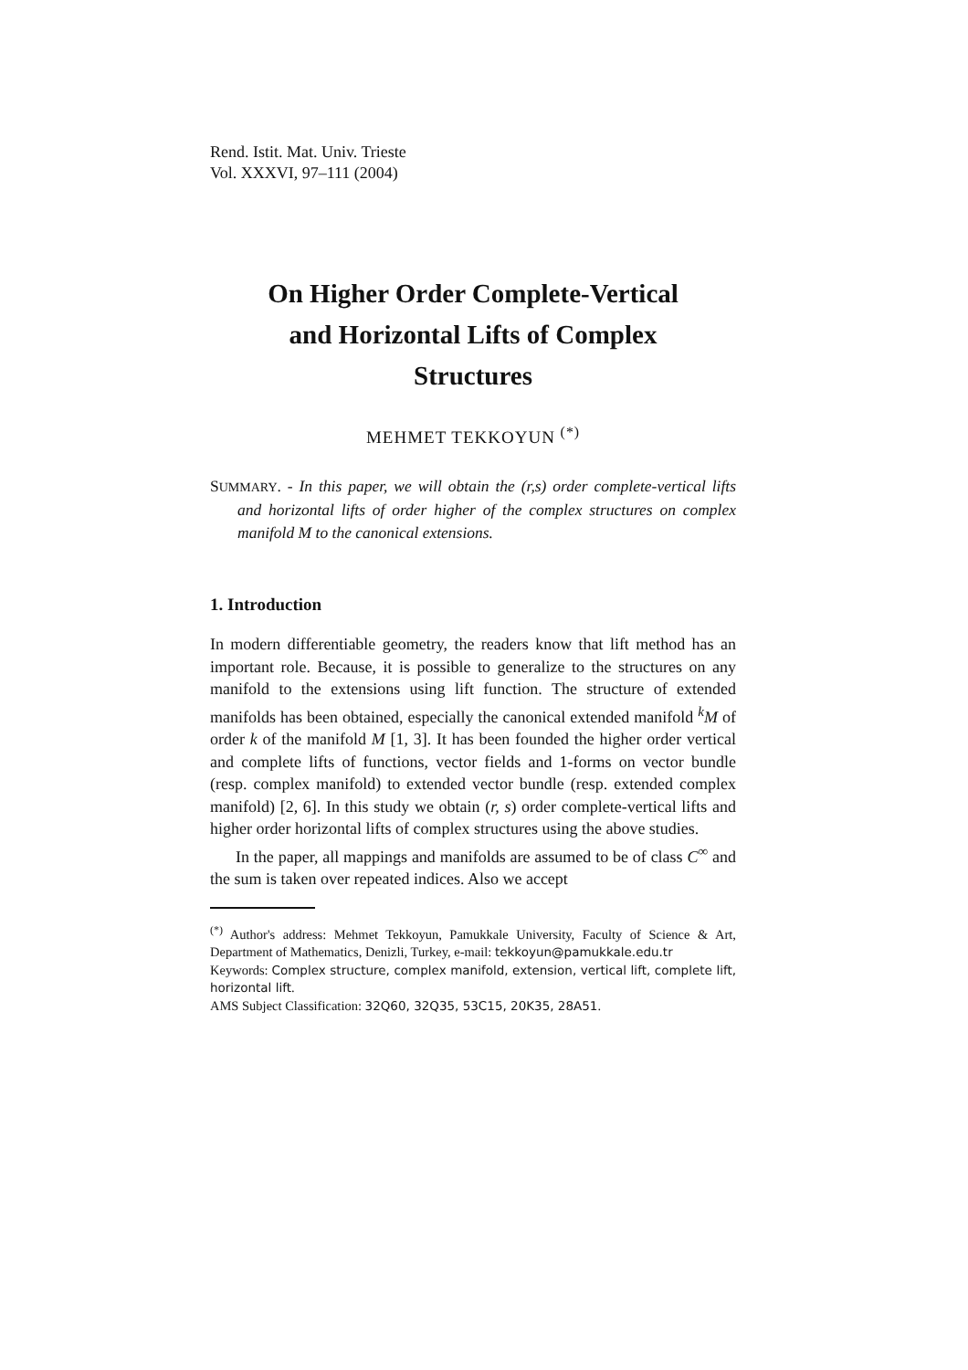Rend. Istit. Mat. Univ. Trieste
Vol. XXXVI, 97–111 (2004)
On Higher Order Complete-Vertical
and Horizontal Lifts of Complex
Structures
MEHMET TEKKOYUN <sup>(*)</sup>
SUMMARY. - In this paper, we will obtain the (r,s) order complete-vertical lifts and horizontal lifts of order higher of the complex structures on complex manifold M to the canonical extensions.
1. Introduction
In modern differentiable geometry, the readers know that lift method has an important role. Because, it is possible to generalize to the structures on any manifold to the extensions using lift function. The structure of extended manifolds has been obtained, especially the canonical extended manifold <sup>k</sup>M of order k of the manifold M [1, 3]. It has been founded the higher order vertical and complete lifts of functions, vector fields and 1-forms on vector bundle (resp. complex manifold) to extended vector bundle (resp. extended complex manifold) [2, 6]. In this study we obtain (r, s) order complete-vertical lifts and higher order horizontal lifts of complex structures using the above studies.
In the paper, all mappings and manifolds are assumed to be of class C<sup>∞</sup> and the sum is taken over repeated indices. Also we accept
<sup>(*)</sup> Author's address: Mehmet Tekkoyun, Pamukkale University, Faculty of Science & Art, Department of Mathematics, Denizli, Turkey, e-mail: tekkoyun@pamukkale.edu.tr
Keywords: Complex structure, complex manifold, extension, vertical lift, complete lift, horizontal lift.
AMS Subject Classification: 32Q60, 32Q35, 53C15, 20K35, 28A51.